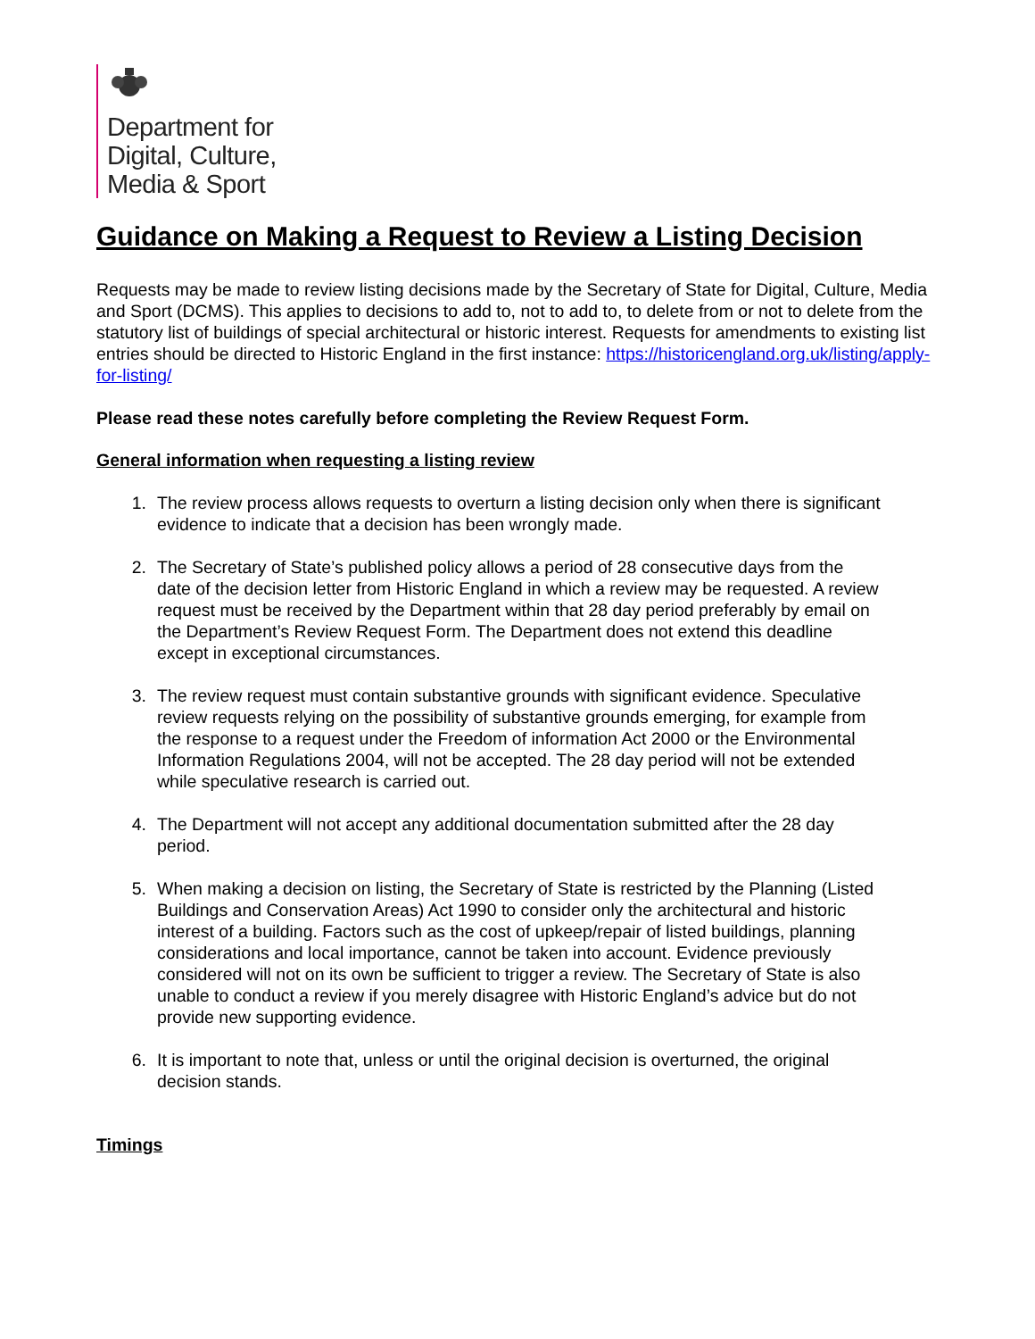Department for
Digital, Culture,
Media & Sport
Guidance on Making a Request to Review a Listing Decision
Requests may be made to review listing decisions made by the Secretary of State for Digital, Culture, Media and Sport (DCMS). This applies to decisions to add to, not to add to, to delete from or not to delete from the statutory list of buildings of special architectural or historic interest. Requests for amendments to existing list entries should be directed to Historic England in the first instance: https://historicengland.org.uk/listing/apply-for-listing/
Please read these notes carefully before completing the Review Request Form.
General information when requesting a listing review
1. The review process allows requests to overturn a listing decision only when there is significant evidence to indicate that a decision has been wrongly made.
2. The Secretary of State’s published policy allows a period of 28 consecutive days from the date of the decision letter from Historic England in which a review may be requested. A review request must be received by the Department within that 28 day period preferably by email on the Department’s Review Request Form. The Department does not extend this deadline except in exceptional circumstances.
3. The review request must contain substantive grounds with significant evidence. Speculative review requests relying on the possibility of substantive grounds emerging, for example from the response to a request under the Freedom of information Act 2000 or the Environmental Information Regulations 2004, will not be accepted. The 28 day period will not be extended while speculative research is carried out.
4. The Department will not accept any additional documentation submitted after the 28 day period.
5. When making a decision on listing, the Secretary of State is restricted by the Planning (Listed Buildings and Conservation Areas) Act 1990 to consider only the architectural and historic interest of a building. Factors such as the cost of upkeep/repair of listed buildings, planning considerations and local importance, cannot be taken into account. Evidence previously considered will not on its own be sufficient to trigger a review. The Secretary of State is also unable to conduct a review if you merely disagree with Historic England’s advice but do not provide new supporting evidence.
6. It is important to note that, unless or until the original decision is overturned, the original decision stands.
Timings